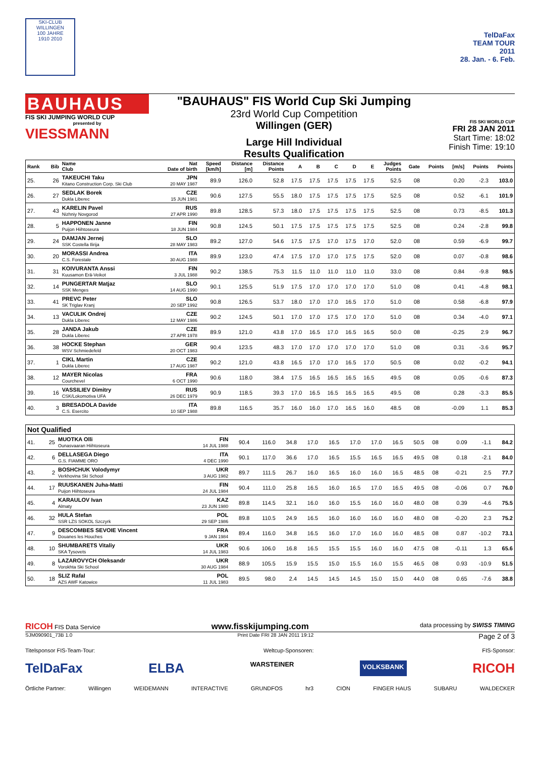SKI-CLUB WILLINGEN
100 JAHRE
1910 2010
TelDaFax
TEAM TOUR
2011
28. Jan. - 6. Feb.
BAUHAUS
FIS SKI JUMPING WORLD CUP
presented by
VIESSMANN
"BAUHAUS" FIS World Cup Ski Jumping
23rd World Cup Competition
Willingen (GER)
Large Hill Individual
Results Qualification
FIS SKI WORLD CUP
FRI 28 JAN 2011
Start Time: 18:02
Finish Time: 19:10
| Rank | Bib | Name Club | Nat Date of birth | Speed [km/h] | Distance [m] | Distance Points | A | B | C | D | E | Judges Points | Gate | Points | [m/s] | Points | Points |
| --- | --- | --- | --- | --- | --- | --- | --- | --- | --- | --- | --- | --- | --- | --- | --- | --- | --- |
| 25. | 26 | TAKEUCHI Taku Kitano Construction Corp. Ski Club | JPN 20 MAY 1987 | 89.9 | 126.0 | 52.8 | 17.5 | 17.5 | 17.5 | 17.5 | 17.5 | 52.5 | 08 | | 0.20 | -2.3 | 103.0 |
| 26. | 27 | SEDLAK Borek Dukla Liberec | CZE 15 JUN 1981 | 90.6 | 127.5 | 55.5 | 18.0 | 17.5 | 17.5 | 17.5 | 17.5 | 52.5 | 08 | | 0.52 | -6.1 | 101.9 |
| 27. | 43 | KARELIN Pavel Nizhniy Novgorod | RUS 27 APR 1990 | 89.8 | 128.5 | 57.3 | 18.0 | 17.5 | 17.5 | 17.5 | 17.5 | 52.5 | 08 | | 0.73 | -8.5 | 101.3 |
| 28. | 5 | HAPPONEN Janne Puijon Hiihtoseura | FIN 18 JUN 1984 | 90.8 | 124.5 | 50.1 | 17.5 | 17.5 | 17.5 | 17.5 | 17.5 | 52.5 | 08 | | 0.24 | -2.8 | 99.8 |
| 29. | 24 | DAMJAN Jernej SSK Costella Ilirija | SLO 28 MAY 1983 | 89.2 | 127.0 | 54.6 | 17.5 | 17.5 | 17.0 | 17.5 | 17.0 | 52.0 | 08 | | 0.59 | -6.9 | 99.7 |
| 30. | 20 | MORASSI Andrea C.S. Forestale | ITA 30 AUG 1988 | 89.9 | 123.0 | 47.4 | 17.5 | 17.0 | 17.0 | 17.5 | 17.5 | 52.0 | 08 | | 0.07 | -0.8 | 98.6 |
| 31. | 31 | KOIVURANTA Anssi Kuusamon Erä-Veikot | FIN 3 JUL 1988 | 90.2 | 138.5 | 75.3 | 11.5 | 11.0 | 11.0 | 11.0 | 11.0 | 33.0 | 08 | | 0.84 | -9.8 | 98.5 |
| 32. | 14 | PUNGERTAR Matjaz SSK Menges | SLO 14 AUG 1990 | 90.1 | 125.5 | 51.9 | 17.5 | 17.0 | 17.0 | 17.0 | 17.0 | 51.0 | 08 | | 0.41 | -4.8 | 98.1 |
| 33. | 41 | PREVC Peter SK Triglav Kranj | SLO 20 SEP 1992 | 90.8 | 126.5 | 53.7 | 18.0 | 17.0 | 17.0 | 16.5 | 17.0 | 51.0 | 08 | | 0.58 | -6.8 | 97.9 |
| 34. | 13 | VACULIK Ondrej Dukla Liberec | CZE 12 MAY 1986 | 90.2 | 124.5 | 50.1 | 17.0 | 17.0 | 17.5 | 17.0 | 17.0 | 51.0 | 08 | | 0.34 | -4.0 | 97.1 |
| 35. | 28 | JANDA Jakub Dukla Liberec | CZE 27 APR 1978 | 89.9 | 121.0 | 43.8 | 17.0 | 16.5 | 17.0 | 16.5 | 16.5 | 50.0 | 08 | | -0.25 | 2.9 | 96.7 |
| 36. | 38 | HOCKE Stephan WSV Schmiedefeld | GER 20 OCT 1983 | 90.4 | 123.5 | 48.3 | 17.0 | 17.0 | 17.0 | 17.0 | 17.0 | 51.0 | 08 | | 0.31 | -3.6 | 95.7 |
| 37. | 1 | CIKL Martin Dukla Liberec | CZE 17 AUG 1987 | 90.2 | 121.0 | 43.8 | 16.5 | 17.0 | 17.0 | 16.5 | 17.0 | 50.5 | 08 | | 0.02 | -0.2 | 94.1 |
| 38. | 12 | MAYER Nicolas Courchevel | FRA 6 OCT 1990 | 90.6 | 118.0 | 38.4 | 17.5 | 16.5 | 16.5 | 16.5 | 16.5 | 49.5 | 08 | | 0.05 | -0.6 | 87.3 |
| 39. | 16 | VASSILIEV Dimitry CSK/Lokomotiva UFA | RUS 26 DEC 1979 | 90.9 | 118.5 | 39.3 | 17.0 | 16.5 | 16.5 | 16.5 | 16.5 | 49.5 | 08 | | 0.28 | -3.3 | 85.5 |
| 40. | 3 | BRESADOLA Davide C.S. Esercito | ITA 10 SEP 1988 | 89.8 | 116.5 | 35.7 | 16.0 | 16.0 | 17.0 | 16.5 | 16.0 | 48.5 | 08 | | -0.09 | 1.1 | 85.3 |
| Not Qualified | | | | | | | | | | | | | | | | | |
| --- | --- | --- | --- | --- | --- | --- | --- | --- | --- | --- | --- | --- | --- | --- | --- | --- | --- |
| 41. | 25 | MUOTKA Olli Ounasvaaran Hiihtoseura | FIN 14 JUL 1988 | 90.4 | 116.0 | 34.8 | 17.0 | 16.5 | 17.0 | 17.0 | 16.5 | 50.5 | 08 | | 0.09 | -1.1 | 84.2 |
| 42. | 6 | DELLASEGA Diego G.S. FIAMME ORO | ITA 4 DEC 1990 | 90.1 | 117.0 | 36.6 | 17.0 | 16.5 | 15.5 | 16.5 | 16.5 | 49.5 | 08 | | 0.18 | -2.1 | 84.0 |
| 43. | 2 | BOSHCHUK Volodymyr Verkhovina Ski School | UKR 3 AUG 1982 | 89.7 | 111.5 | 26.7 | 16.0 | 16.5 | 16.0 | 16.0 | 16.5 | 48.5 | 08 | | -0.21 | 2.5 | 77.7 |
| 44. | 17 | RUUSKANEN Juha-Matti Puijon Hiihtoseura | FIN 24 JUL 1984 | 90.4 | 111.0 | 25.8 | 16.5 | 16.0 | 16.5 | 17.0 | 16.5 | 49.5 | 08 | | -0.06 | 0.7 | 76.0 |
| 45. | 4 | KARAULOV Ivan Almaty | KAZ 23 JUN 1980 | 89.8 | 114.5 | 32.1 | 16.0 | 16.0 | 15.5 | 16.0 | 16.0 | 48.0 | 08 | | 0.39 | -4.6 | 75.5 |
| 46. | 32 | HULA Stefan SSR LZS SOKOL Szczyrk | POL 29 SEP 1986 | 89.8 | 110.5 | 24.9 | 16.5 | 16.0 | 16.0 | 16.0 | 16.0 | 48.0 | 08 | | -0.20 | 2.3 | 75.2 |
| 47. | 9 | DESCOMBES SEVOIE Vincent Douanes les Houches | FRA 9 JAN 1984 | 89.4 | 116.0 | 34.8 | 16.5 | 16.0 | 17.0 | 16.0 | 16.0 | 48.5 | 08 | | 0.87 | -10.2 | 73.1 |
| 48. | 10 | SHUMBARETS Vitaliy SKA Tysovets | UKR 14 JUL 1983 | 90.6 | 106.0 | 16.8 | 16.5 | 15.5 | 15.5 | 16.0 | 16.0 | 47.5 | 08 | | -0.11 | 1.3 | 65.6 |
| 49. | 8 | LAZAROVYCH Oleksandr Vorokhta Ski School | UKR 30 AUG 1984 | 88.9 | 105.5 | 15.9 | 15.5 | 15.0 | 15.5 | 16.0 | 15.5 | 46.5 | 08 | | 0.93 | -10.9 | 51.5 |
| 50. | 18 | SLIZ Rafal AZS AWF Katowice | POL 11 JUL 1983 | 89.5 | 98.0 | 2.4 | 14.5 | 14.5 | 14.5 | 15.0 | 15.0 | 44.0 | 08 | | 0.65 | -7.6 | 38.8 |
RICOH FIS Data Service www.fisskijumping.com data processing by SWISS TIMING
SJM090901_73B 1.0 Print Date FRI 28 JAN 2011 19:12 Page 2 of 3
Titelsponsor FIS-Team-Tour: Weltcup-Sponsoren: FIS-Sponsor:
TelDaFax ELBA WARSTEINER VOLKSBANK RICOH
Örtliche Partner: Willingen WEIDEMANN INTERACTIVE GRUNDFOS hr3 CION FINGER HAUS SUBARU WALDECKER